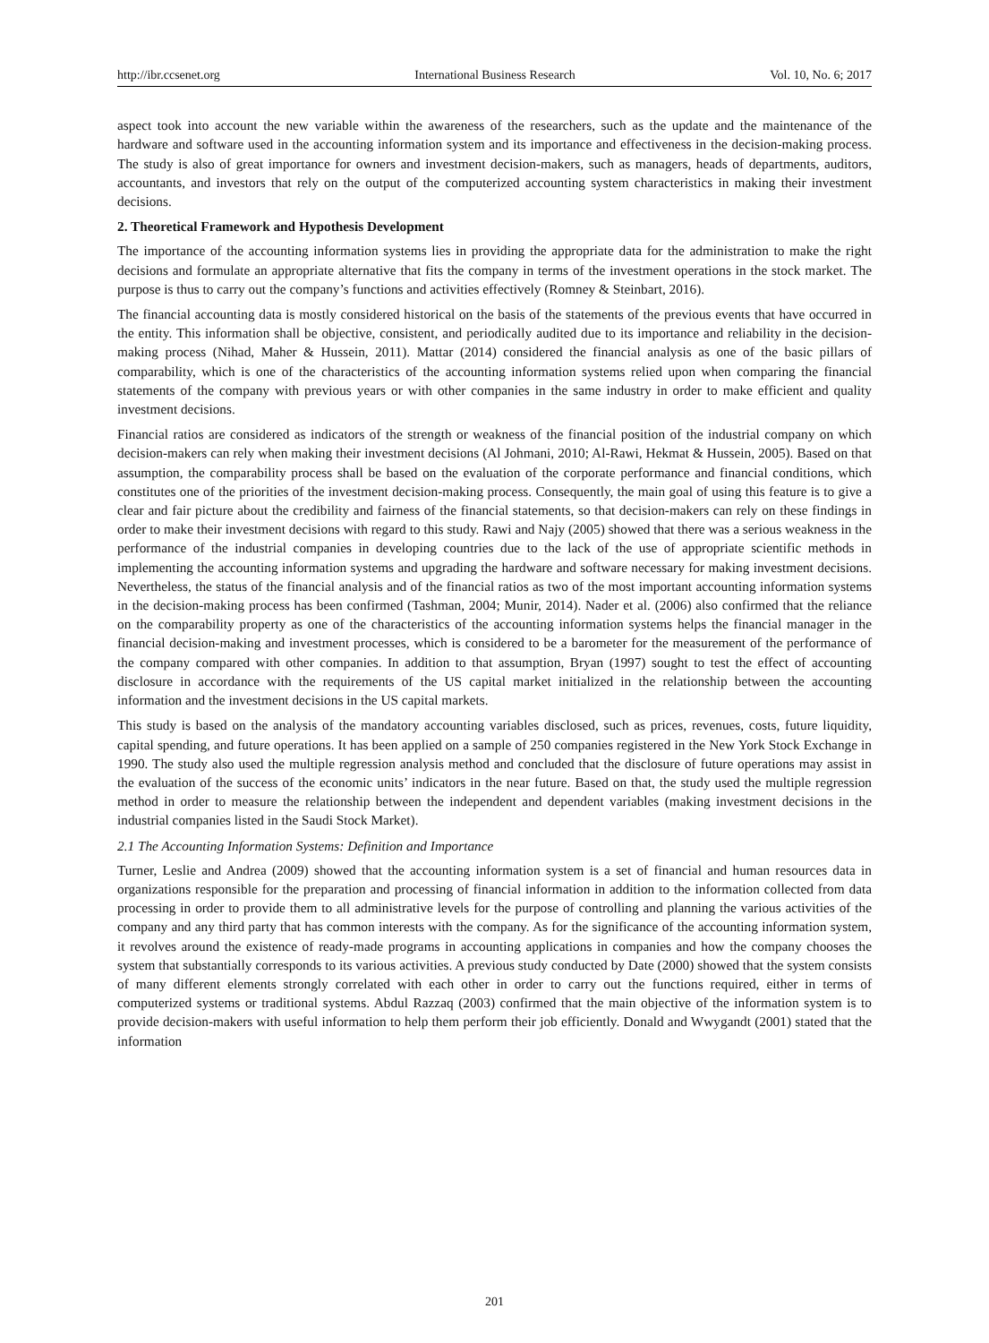http://ibr.ccsenet.org International Business Research Vol. 10, No. 6; 2017
aspect took into account the new variable within the awareness of the researchers, such as the update and the maintenance of the hardware and software used in the accounting information system and its importance and effectiveness in the decision-making process. The study is also of great importance for owners and investment decision-makers, such as managers, heads of departments, auditors, accountants, and investors that rely on the output of the computerized accounting system characteristics in making their investment decisions.
2. Theoretical Framework and Hypothesis Development
The importance of the accounting information systems lies in providing the appropriate data for the administration to make the right decisions and formulate an appropriate alternative that fits the company in terms of the investment operations in the stock market. The purpose is thus to carry out the company’s functions and activities effectively (Romney & Steinbart, 2016).
The financial accounting data is mostly considered historical on the basis of the statements of the previous events that have occurred in the entity. This information shall be objective, consistent, and periodically audited due to its importance and reliability in the decision-making process (Nihad, Maher & Hussein, 2011). Mattar (2014) considered the financial analysis as one of the basic pillars of comparability, which is one of the characteristics of the accounting information systems relied upon when comparing the financial statements of the company with previous years or with other companies in the same industry in order to make efficient and quality investment decisions.
Financial ratios are considered as indicators of the strength or weakness of the financial position of the industrial company on which decision-makers can rely when making their investment decisions (Al Johmani, 2010; Al-Rawi, Hekmat & Hussein, 2005). Based on that assumption, the comparability process shall be based on the evaluation of the corporate performance and financial conditions, which constitutes one of the priorities of the investment decision-making process. Consequently, the main goal of using this feature is to give a clear and fair picture about the credibility and fairness of the financial statements, so that decision-makers can rely on these findings in order to make their investment decisions with regard to this study. Rawi and Najy (2005) showed that there was a serious weakness in the performance of the industrial companies in developing countries due to the lack of the use of appropriate scientific methods in implementing the accounting information systems and upgrading the hardware and software necessary for making investment decisions. Nevertheless, the status of the financial analysis and of the financial ratios as two of the most important accounting information systems in the decision-making process has been confirmed (Tashman, 2004; Munir, 2014). Nader et al. (2006) also confirmed that the reliance on the comparability property as one of the characteristics of the accounting information systems helps the financial manager in the financial decision-making and investment processes, which is considered to be a barometer for the measurement of the performance of the company compared with other companies. In addition to that assumption, Bryan (1997) sought to test the effect of accounting disclosure in accordance with the requirements of the US capital market initialized in the relationship between the accounting information and the investment decisions in the US capital markets.
This study is based on the analysis of the mandatory accounting variables disclosed, such as prices, revenues, costs, future liquidity, capital spending, and future operations. It has been applied on a sample of 250 companies registered in the New York Stock Exchange in 1990. The study also used the multiple regression analysis method and concluded that the disclosure of future operations may assist in the evaluation of the success of the economic units’ indicators in the near future. Based on that, the study used the multiple regression method in order to measure the relationship between the independent and dependent variables (making investment decisions in the industrial companies listed in the Saudi Stock Market).
2.1 The Accounting Information Systems: Definition and Importance
Turner, Leslie and Andrea (2009) showed that the accounting information system is a set of financial and human resources data in organizations responsible for the preparation and processing of financial information in addition to the information collected from data processing in order to provide them to all administrative levels for the purpose of controlling and planning the various activities of the company and any third party that has common interests with the company. As for the significance of the accounting information system, it revolves around the existence of ready-made programs in accounting applications in companies and how the company chooses the system that substantially corresponds to its various activities. A previous study conducted by Date (2000) showed that the system consists of many different elements strongly correlated with each other in order to carry out the functions required, either in terms of computerized systems or traditional systems. Abdul Razzaq (2003) confirmed that the main objective of the information system is to provide decision-makers with useful information to help them perform their job efficiently. Donald and Wwygandt (2001) stated that the information
201